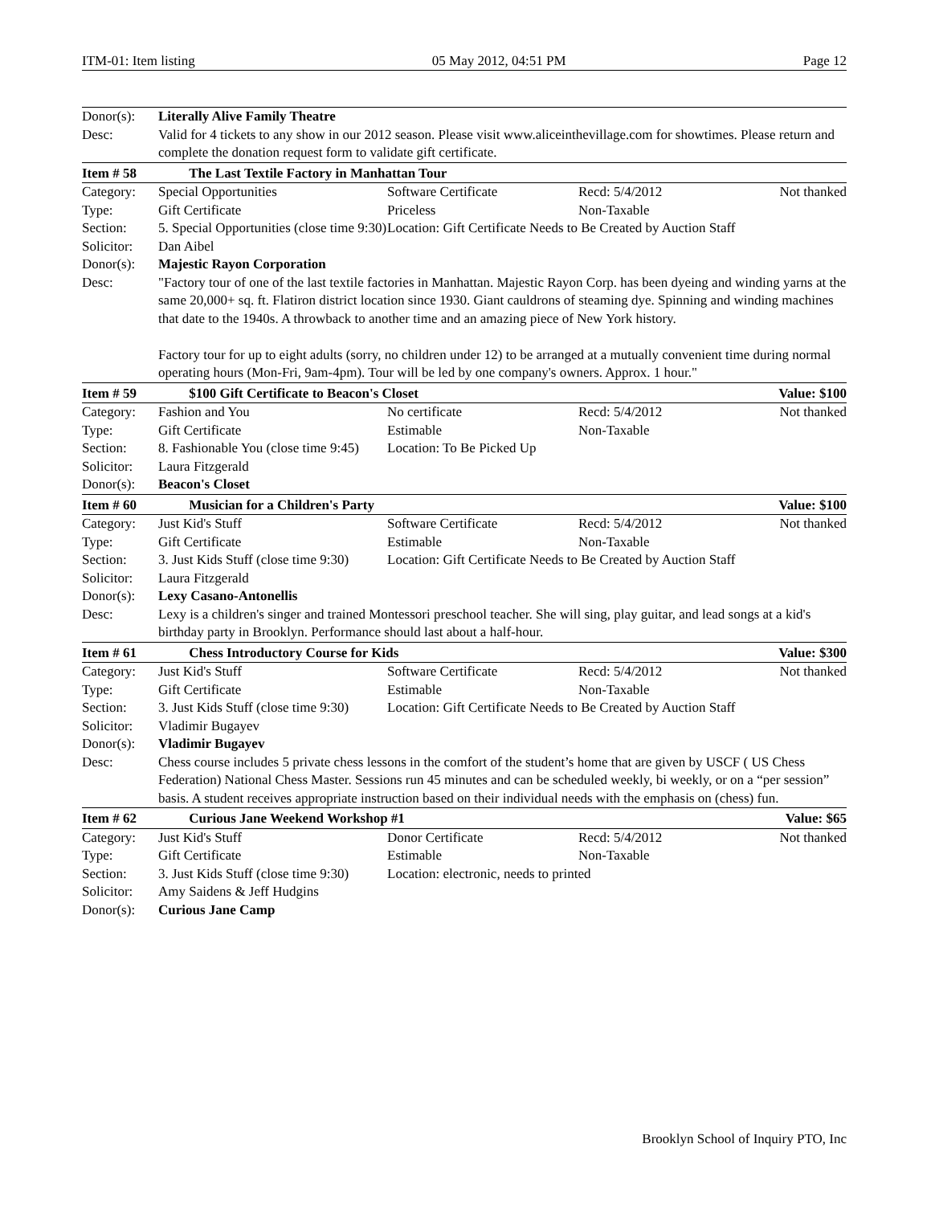ITM-01: Item listing 05 May 2012, 04:51 PM Page 12
| Donor(s): | Literally Alive Family Theatre | | | |
| Desc: | Valid for 4 tickets to any show in our 2012 season. Please visit www.aliceinthevillage.com for showtimes. Please return and complete the donation request form to validate gift certificate. | | | |
| Item # 58 | The Last Textile Factory in Manhattan Tour | | | |
| Category: | Special Opportunities | Software Certificate | Recd: 5/4/2012 | Not thanked |
| Type: | Gift Certificate | Priceless | Non-Taxable | |
| Section: | 5. Special Opportunities (close time 9:30) | Location: Gift Certificate Needs to Be Created by Auction Staff | | |
| Solicitor: | Dan Aibel | | | |
| Donor(s): | Majestic Rayon Corporation | | | |
| Desc: | "Factory tour of one of the last textile factories in Manhattan. Majestic Rayon Corp. has been dyeing and winding yarns at the same 20,000+ sq. ft. Flatiron district location since 1930. Giant cauldrons of steaming dye. Spinning and winding machines that date to the 1940s. A throwback to another time and an amazing piece of New York history. Factory tour for up to eight adults (sorry, no children under 12) to be arranged at a mutually convenient time during normal operating hours (Mon-Fri, 9am-4pm). Tour will be led by one company's owners. Approx. 1 hour." | | | |
| Item # 59 | $100 Gift Certificate to Beacon's Closet | | | Value: $100 |
| Category: | Fashion and You | No certificate | Recd: 5/4/2012 | Not thanked |
| Type: | Gift Certificate | Estimable | Non-Taxable | |
| Section: | 8. Fashionable You (close time 9:45) | Location: To Be Picked Up | | |
| Solicitor: | Laura Fitzgerald | | | |
| Donor(s): | Beacon's Closet | | | |
| Item # 60 | Musician for a Children's Party | | | Value: $100 |
| Category: | Just Kid's Stuff | Software Certificate | Recd: 5/4/2012 | Not thanked |
| Type: | Gift Certificate | Estimable | Non-Taxable | |
| Section: | 3. Just Kids Stuff (close time 9:30) | Location: Gift Certificate Needs to Be Created by Auction Staff | | |
| Solicitor: | Laura Fitzgerald | | | |
| Donor(s): | Lexy Casano-Antonellis | | | |
| Desc: | Lexy is a children's singer and trained Montessori preschool teacher. She will sing, play guitar, and lead songs at a kid's birthday party in Brooklyn. Performance should last about a half-hour. | | | |
| Item # 61 | Chess Introductory Course for Kids | | | Value: $300 |
| Category: | Just Kid's Stuff | Software Certificate | Recd: 5/4/2012 | Not thanked |
| Type: | Gift Certificate | Estimable | Non-Taxable | |
| Section: | 3. Just Kids Stuff (close time 9:30) | Location: Gift Certificate Needs to Be Created by Auction Staff | | |
| Solicitor: | Vladimir Bugayev | | | |
| Donor(s): | Vladimir Bugayev | | | |
| Desc: | Chess course includes 5 private chess lessons in the comfort of the student’s home that are given by USCF ( US Chess Federation) National Chess Master. Sessions run 45 minutes and can be scheduled weekly, bi weekly, or on a “per session” basis. A student receives appropriate instruction based on their individual needs with the emphasis on (chess) fun. | | | |
| Item # 62 | Curious Jane Weekend Workshop #1 | | | Value: $65 |
| Category: | Just Kid's Stuff | Donor Certificate | Recd: 5/4/2012 | Not thanked |
| Type: | Gift Certificate | Estimable | Non-Taxable | |
| Section: | 3. Just Kids Stuff (close time 9:30) | Location: electronic, needs to printed | | |
| Solicitor: | Amy Saidens & Jeff Hudgins | | | |
| Donor(s): | Curious Jane Camp | | | |
Brooklyn School of Inquiry PTO, Inc